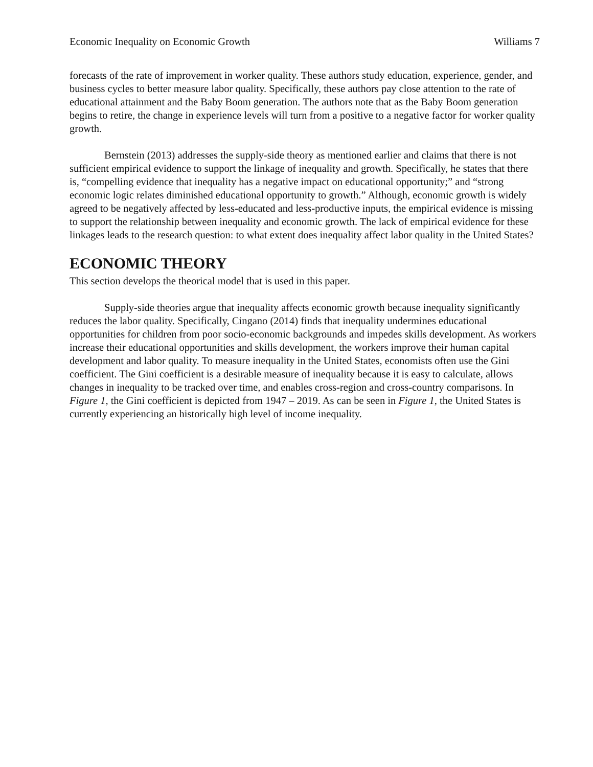Economic Inequality on Economic Growth Williams 7
forecasts of the rate of improvement in worker quality. These authors study education, experience, gender, and business cycles to better measure labor quality. Specifically, these authors pay close attention to the rate of educational attainment and the Baby Boom generation. The authors note that as the Baby Boom generation begins to retire, the change in experience levels will turn from a positive to a negative factor for worker quality growth.
Bernstein (2013) addresses the supply-side theory as mentioned earlier and claims that there is not sufficient empirical evidence to support the linkage of inequality and growth. Specifically, he states that there is, “compelling evidence that inequality has a negative impact on educational opportunity;” and “strong economic logic relates diminished educational opportunity to growth.” Although, economic growth is widely agreed to be negatively affected by less-educated and less-productive inputs, the empirical evidence is missing to support the relationship between inequality and economic growth. The lack of empirical evidence for these linkages leads to the research question: to what extent does inequality affect labor quality in the United States?
ECONOMIC THEORY
This section develops the theorical model that is used in this paper.
Supply-side theories argue that inequality affects economic growth because inequality significantly reduces the labor quality. Specifically, Cingano (2014) finds that inequality undermines educational opportunities for children from poor socio-economic backgrounds and impedes skills development. As workers increase their educational opportunities and skills development, the workers improve their human capital development and labor quality. To measure inequality in the United States, economists often use the Gini coefficient. The Gini coefficient is a desirable measure of inequality because it is easy to calculate, allows changes in inequality to be tracked over time, and enables cross-region and cross-country comparisons. In Figure 1, the Gini coefficient is depicted from 1947 – 2019. As can be seen in Figure 1, the United States is currently experiencing an historically high level of income inequality.